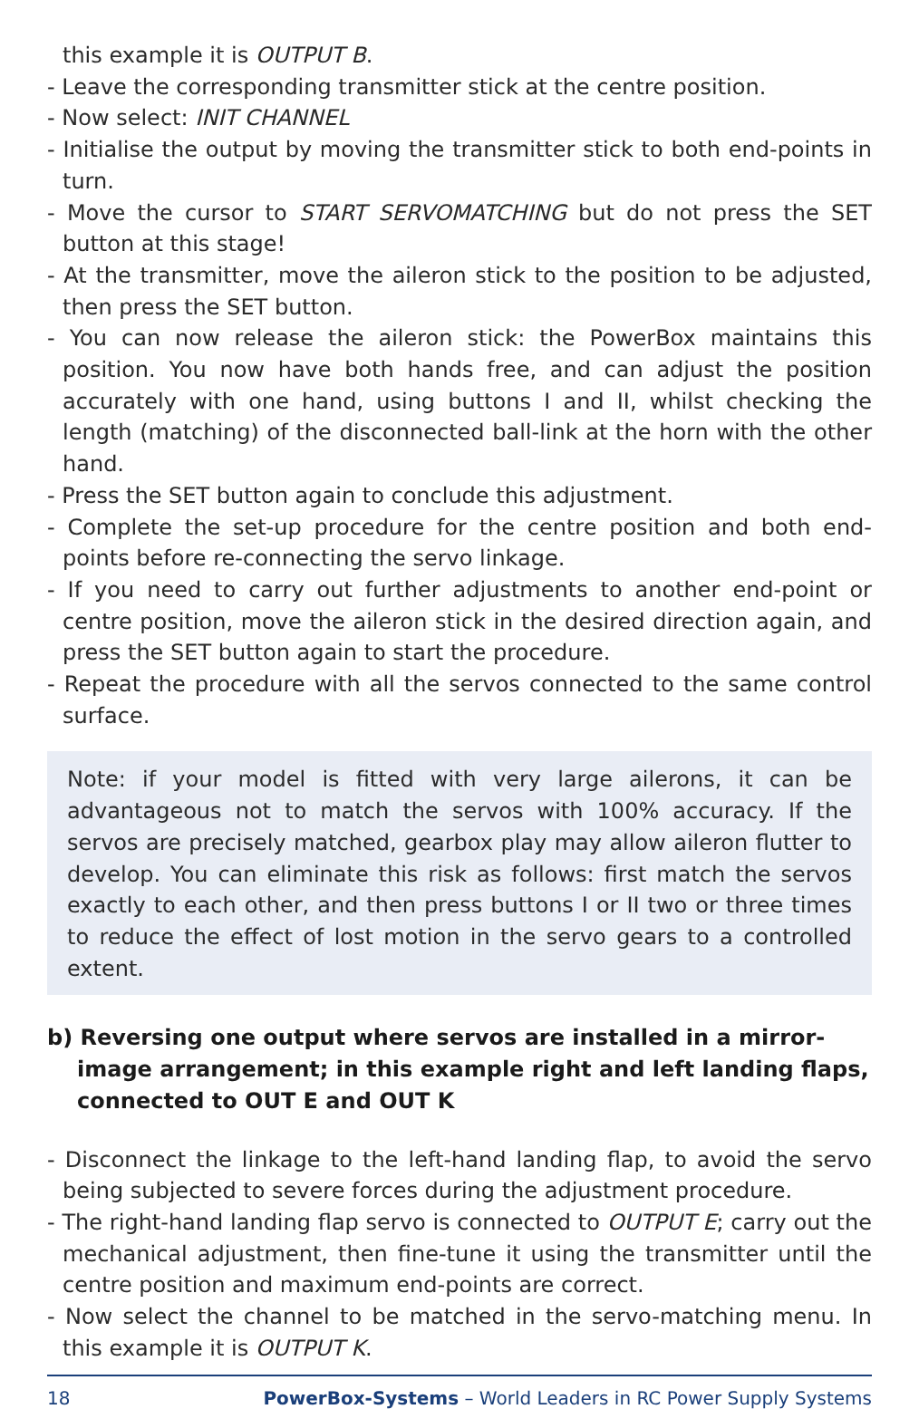this example it is OUTPUT B.
- Leave the corresponding transmitter stick at the centre position.
- Now select: INIT CHANNEL
- Initialise the output by moving the transmitter stick to both end-points in turn.
- Move the cursor to START SERVOMATCHING but do not press the SET button at this stage!
- At the transmitter, move the aileron stick to the position to be adjusted, then press the SET button.
- You can now release the aileron stick: the PowerBox maintains this position. You now have both hands free, and can adjust the position accurately with one hand, using buttons I and II, whilst checking the length (matching) of the disconnected ball-link at the horn with the other hand.
- Press the SET button again to conclude this adjustment.
- Complete the set-up procedure for the centre position and both end-points before re-connecting the servo linkage.
- If you need to carry out further adjustments to another end-point or centre position, move the aileron stick in the desired direction again, and press the SET button again to start the procedure.
- Repeat the procedure with all the servos connected to the same control surface.
Note: if your model is fitted with very large ailerons, it can be advantageous not to match the servos with 100% accuracy. If the servos are precisely matched, gearbox play may allow aileron flutter to develop. You can eliminate this risk as follows: first match the servos exactly to each other, and then press buttons I or II two or three times to reduce the effect of lost motion in the servo gears to a controlled extent.
b) Reversing one output where servos are installed in a mirror-image arrangement; in this example right and left landing flaps, connected to OUT E and OUT K
- Disconnect the linkage to the left-hand landing flap, to avoid the servo being subjected to severe forces during the adjustment procedure.
- The right-hand landing flap servo is connected to OUTPUT E; carry out the mechanical adjustment, then fine-tune it using the transmitter until the centre position and maximum end-points are correct.
- Now select the channel to be matched in the servo-matching menu. In this example it is OUTPUT K.
18 PowerBox-Systems – World Leaders in RC Power Supply Systems